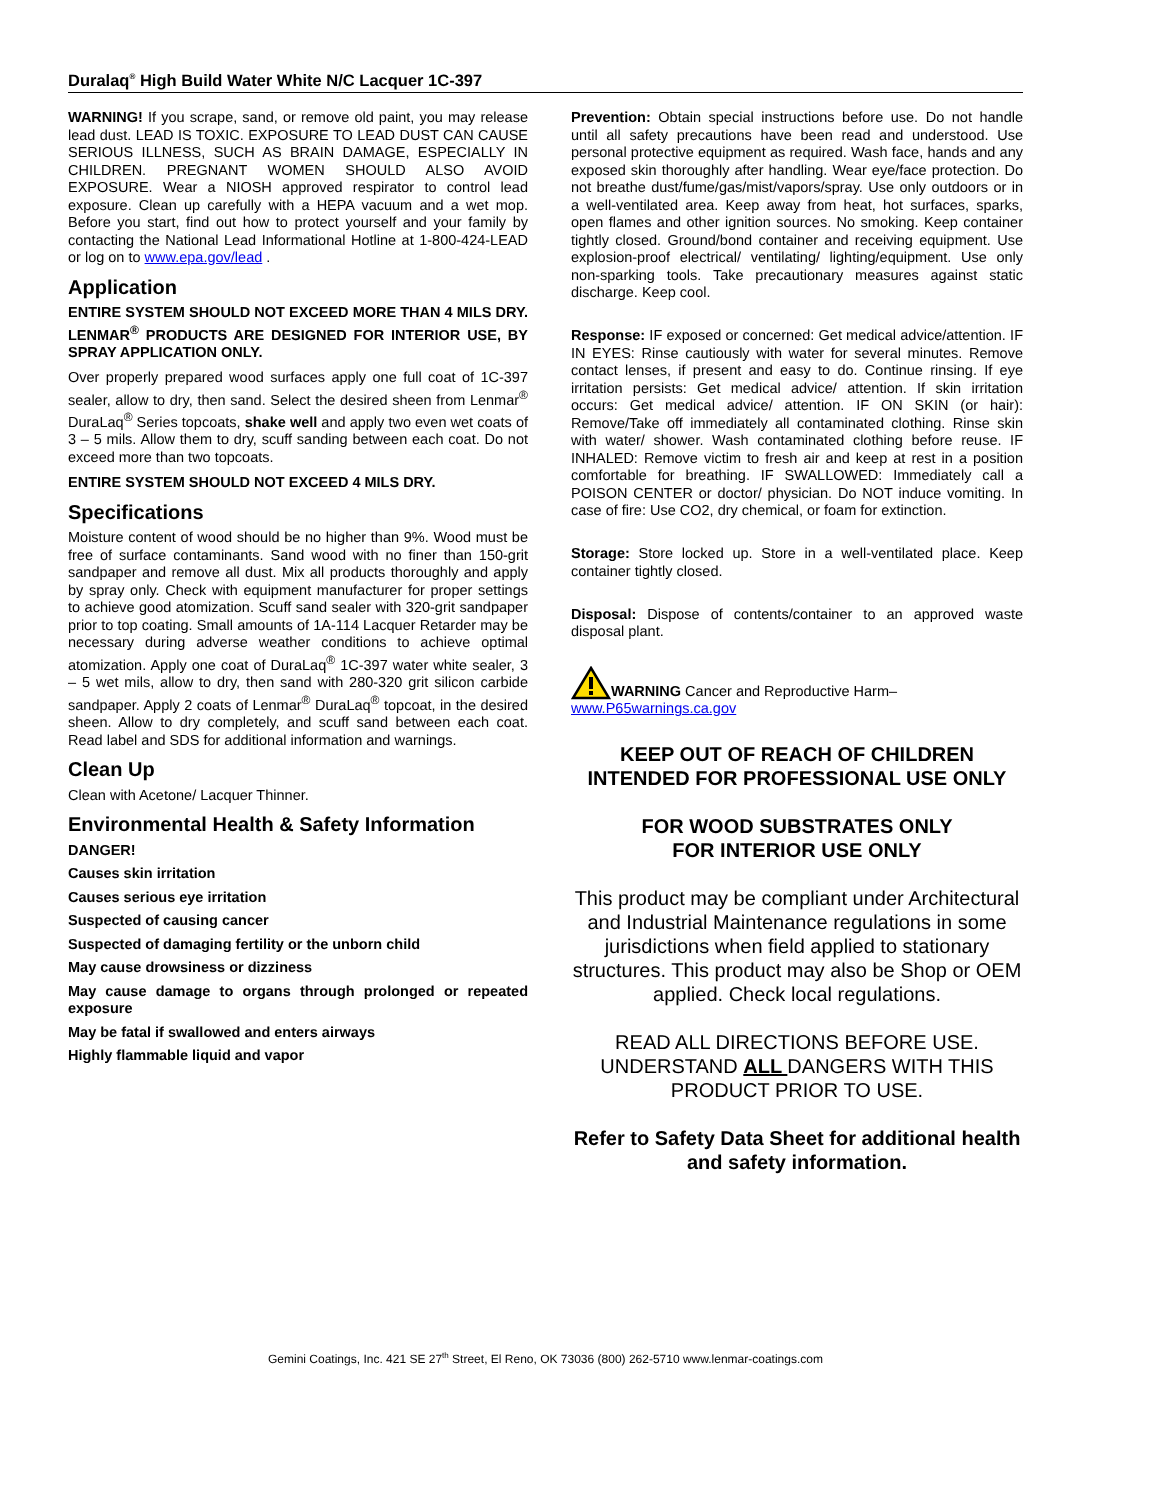Duralaq<sup>®</sup> High Build Water White N/C Lacquer 1C-397
WARNING! If you scrape, sand, or remove old paint, you may release lead dust. LEAD IS TOXIC. EXPOSURE TO LEAD DUST CAN CAUSE SERIOUS ILLNESS, SUCH AS BRAIN DAMAGE, ESPECIALLY IN CHILDREN. PREGNANT WOMEN SHOULD ALSO AVOID EXPOSURE. Wear a NIOSH approved respirator to control lead exposure. Clean up carefully with a HEPA vacuum and a wet mop. Before you start, find out how to protect yourself and your family by contacting the National Lead Informational Hotline at 1-800-424-LEAD or log on to www.epa.gov/lead .
Application
ENTIRE SYSTEM SHOULD NOT EXCEED MORE THAN 4 MILS DRY. LENMAR<sup>®</sup> PRODUCTS ARE DESIGNED FOR INTERIOR USE, BY SPRAY APPLICATION ONLY.
Over properly prepared wood surfaces apply one full coat of 1C-397 sealer, allow to dry, then sand. Select the desired sheen from Lenmar<sup>®</sup> DuraLaq<sup>®</sup> Series topcoats, shake well and apply two even wet coats of 3 – 5 mils. Allow them to dry, scuff sanding between each coat. Do not exceed more than two topcoats.
ENTIRE SYSTEM SHOULD NOT EXCEED 4 MILS DRY.
Specifications
Moisture content of wood should be no higher than 9%. Wood must be free of surface contaminants. Sand wood with no finer than 150-grit sandpaper and remove all dust. Mix all products thoroughly and apply by spray only. Check with equipment manufacturer for proper settings to achieve good atomization. Scuff sand sealer with 320-grit sandpaper prior to top coating. Small amounts of 1A-114 Lacquer Retarder may be necessary during adverse weather conditions to achieve optimal atomization. Apply one coat of DuraLaq<sup>®</sup> 1C-397 water white sealer, 3 – 5 wet mils, allow to dry, then sand with 280-320 grit silicon carbide sandpaper. Apply 2 coats of Lenmar<sup>®</sup> DuraLaq<sup>®</sup> topcoat, in the desired sheen. Allow to dry completely, and scuff sand between each coat. Read label and SDS for additional information and warnings.
Clean Up
Clean with Acetone/ Lacquer Thinner.
Environmental Health & Safety Information
DANGER!
Causes skin irritation
Causes serious eye irritation
Suspected of causing cancer
Suspected of damaging fertility or the unborn child
May cause drowsiness or dizziness
May cause damage to organs through prolonged or repeated exposure
May be fatal if swallowed and enters airways
Highly flammable liquid and vapor
Prevention: Obtain special instructions before use. Do not handle until all safety precautions have been read and understood. Use personal protective equipment as required. Wash face, hands and any exposed skin thoroughly after handling. Wear eye/face protection. Do not breathe dust/fume/gas/mist/vapors/spray. Use only outdoors or in a well-ventilated area. Keep away from heat, hot surfaces, sparks, open flames and other ignition sources. No smoking. Keep container tightly closed. Ground/bond container and receiving equipment. Use explosion-proof electrical/ ventilating/ lighting/equipment. Use only non-sparking tools. Take precautionary measures against static discharge. Keep cool.
Response: IF exposed or concerned: Get medical advice/attention. IF IN EYES: Rinse cautiously with water for several minutes. Remove contact lenses, if present and easy to do. Continue rinsing. If eye irritation persists: Get medical advice/ attention. If skin irritation occurs: Get medical advice/ attention. IF ON SKIN (or hair): Remove/Take off immediately all contaminated clothing. Rinse skin with water/ shower. Wash contaminated clothing before reuse. IF INHALED: Remove victim to fresh air and keep at rest in a position comfortable for breathing. IF SWALLOWED: Immediately call a POISON CENTER or doctor/ physician. Do NOT induce vomiting. In case of fire: Use CO2, dry chemical, or foam for extinction.
Storage: Store locked up. Store in a well-ventilated place. Keep container tightly closed.
Disposal: Dispose of contents/container to an approved waste disposal plant.
WARNING Cancer and Reproductive Harm–
www.P65warnings.ca.gov
KEEP OUT OF REACH OF CHILDREN
INTENDED FOR PROFESSIONAL USE ONLY
FOR WOOD SUBSTRATES ONLY
FOR INTERIOR USE ONLY
This product may be compliant under Architectural and Industrial Maintenance regulations in some jurisdictions when field applied to stationary structures. This product may also be Shop or OEM applied. Check local regulations.
READ ALL DIRECTIONS BEFORE USE. UNDERSTAND ALL DANGERS WITH THIS PRODUCT PRIOR TO USE.
Refer to Safety Data Sheet for additional health and safety information.
Gemini Coatings, Inc. 421 SE 27<sup>th</sup> Street, El Reno, OK 73036 (800) 262-5710 www.lenmar-coatings.com